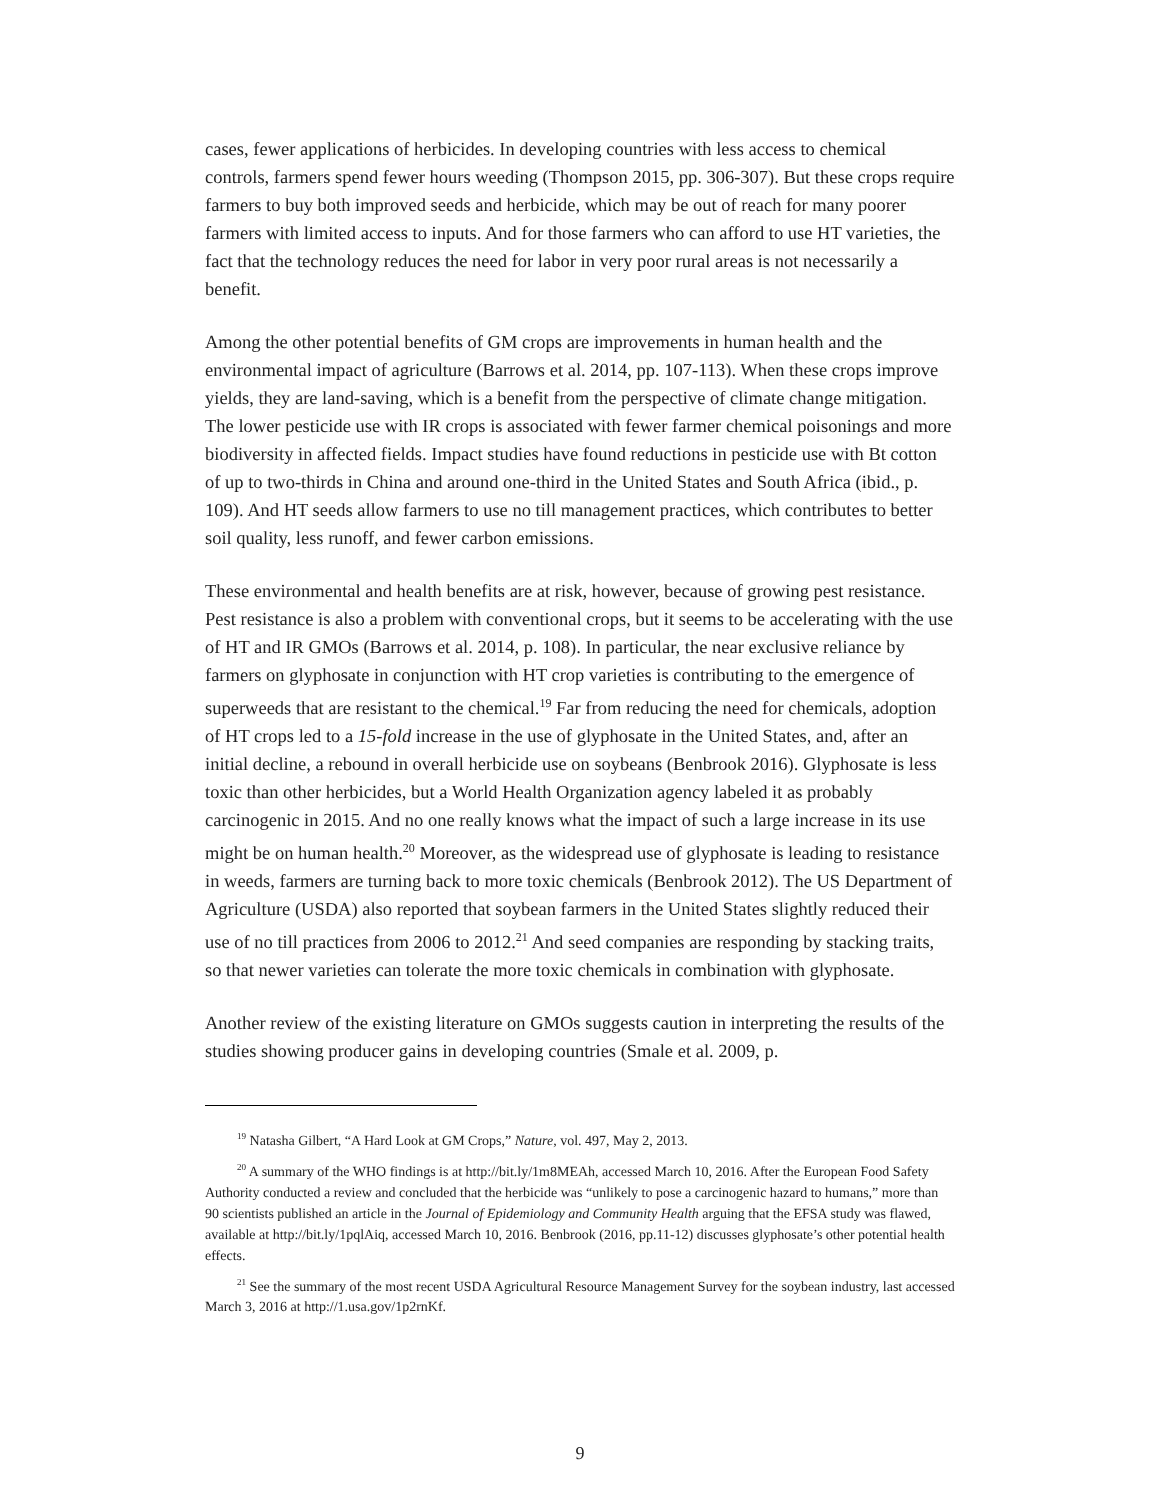cases, fewer applications of herbicides. In developing countries with less access to chemical controls, farmers spend fewer hours weeding (Thompson 2015, pp. 306-307). But these crops require farmers to buy both improved seeds and herbicide, which may be out of reach for many poorer farmers with limited access to inputs. And for those farmers who can afford to use HT varieties, the fact that the technology reduces the need for labor in very poor rural areas is not necessarily a benefit.
Among the other potential benefits of GM crops are improvements in human health and the environmental impact of agriculture (Barrows et al. 2014, pp. 107-113). When these crops improve yields, they are land-saving, which is a benefit from the perspective of climate change mitigation. The lower pesticide use with IR crops is associated with fewer farmer chemical poisonings and more biodiversity in affected fields. Impact studies have found reductions in pesticide use with Bt cotton of up to two-thirds in China and around one-third in the United States and South Africa (ibid., p. 109). And HT seeds allow farmers to use no till management practices, which contributes to better soil quality, less runoff, and fewer carbon emissions.
These environmental and health benefits are at risk, however, because of growing pest resistance. Pest resistance is also a problem with conventional crops, but it seems to be accelerating with the use of HT and IR GMOs (Barrows et al. 2014, p. 108). In particular, the near exclusive reliance by farmers on glyphosate in conjunction with HT crop varieties is contributing to the emergence of superweeds that are resistant to the chemical.<sup>19</sup> Far from reducing the need for chemicals, adoption of HT crops led to a 15-fold increase in the use of glyphosate in the United States, and, after an initial decline, a rebound in overall herbicide use on soybeans (Benbrook 2016). Glyphosate is less toxic than other herbicides, but a World Health Organization agency labeled it as probably carcinogenic in 2015. And no one really knows what the impact of such a large increase in its use might be on human health.<sup>20</sup> Moreover, as the widespread use of glyphosate is leading to resistance in weeds, farmers are turning back to more toxic chemicals (Benbrook 2012). The US Department of Agriculture (USDA) also reported that soybean farmers in the United States slightly reduced their use of no till practices from 2006 to 2012.<sup>21</sup> And seed companies are responding by stacking traits, so that newer varieties can tolerate the more toxic chemicals in combination with glyphosate.
Another review of the existing literature on GMOs suggests caution in interpreting the results of the studies showing producer gains in developing countries (Smale et al. 2009, p.
<sup>19</sup> Natasha Gilbert, “A Hard Look at GM Crops,” Nature, vol. 497, May 2, 2013.
<sup>20</sup> A summary of the WHO findings is at http://bit.ly/1m8MEAh, accessed March 10, 2016. After the European Food Safety Authority conducted a review and concluded that the herbicide was “unlikely to pose a carcinogenic hazard to humans,” more than 90 scientists published an article in the Journal of Epidemiology and Community Health arguing that the EFSA study was flawed, available at http://bit.ly/1pqlAiq, accessed March 10, 2016. Benbrook (2016, pp.11-12) discusses glyphosate’s other potential health effects.
<sup>21</sup> See the summary of the most recent USDA Agricultural Resource Management Survey for the soybean industry, last accessed March 3, 2016 at http://1.usa.gov/1p2rnKf.
9